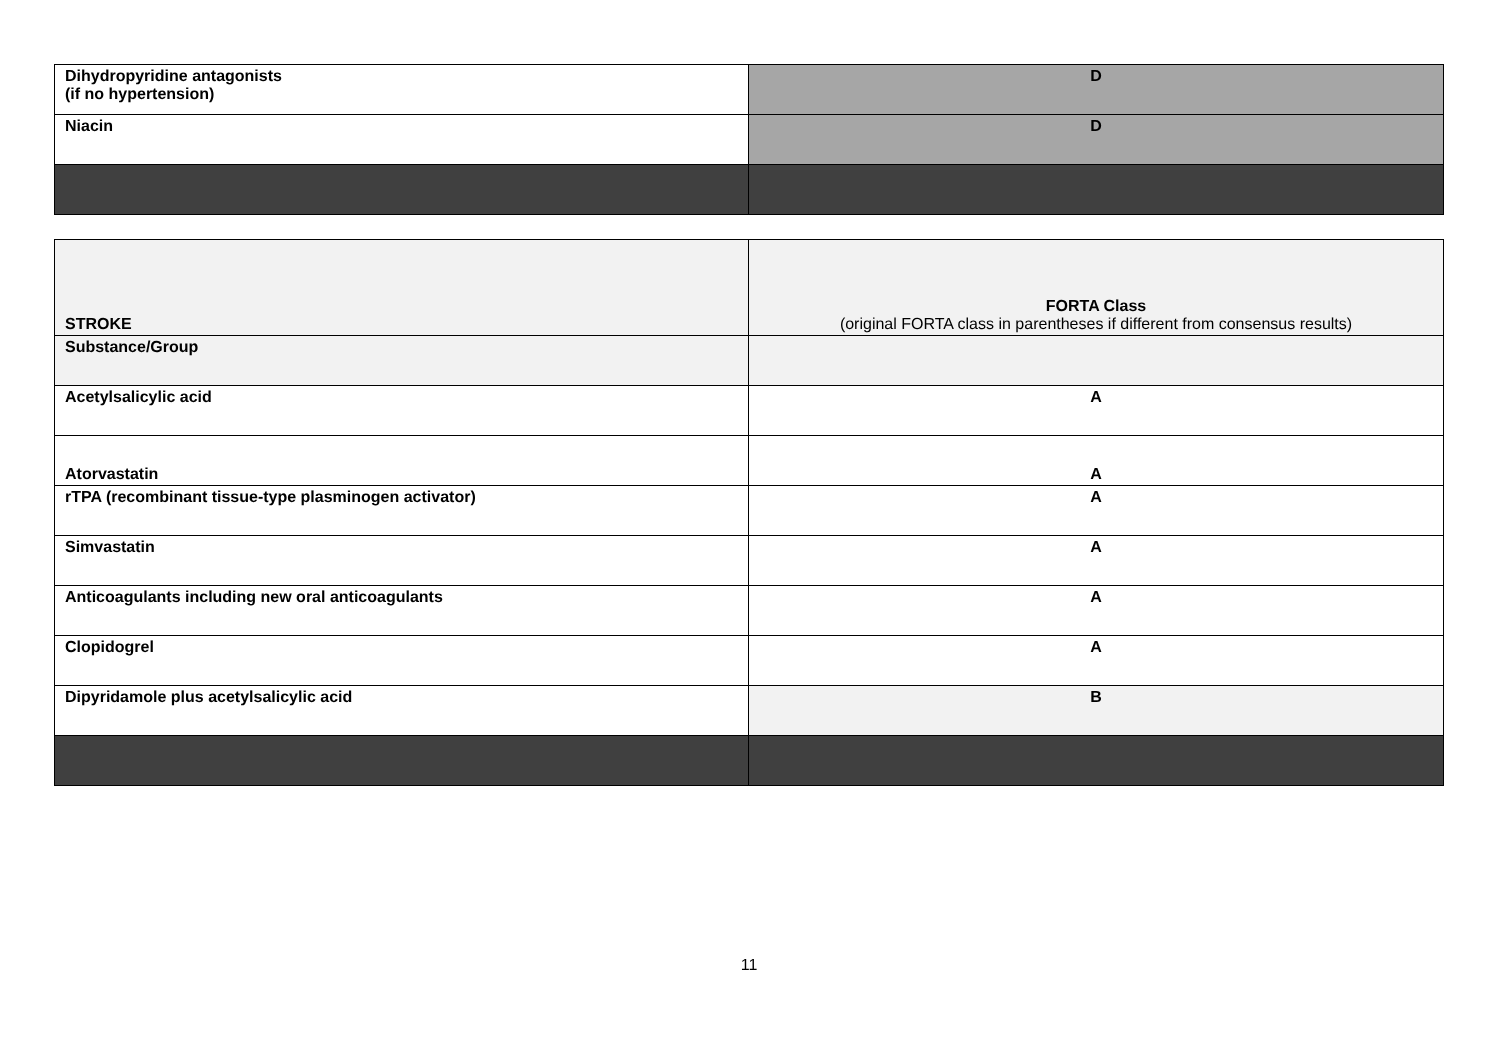| Dihydropyridine antagonists (if no hypertension) | D |
| Niacin | D |
| STROKE | FORTA Class (original FORTA class in parentheses if different from consensus results) |
| Substance/Group | |
| Acetylsalicylic acid | A |
| Atorvastatin | A |
| rTPA (recombinant tissue-type plasminogen activator) | A |
| Simvastatin | A |
| Anticoagulants including new oral anticoagulants | A |
| Clopidogrel | A |
| Dipyridamole plus acetylsalicylic acid | B |
11